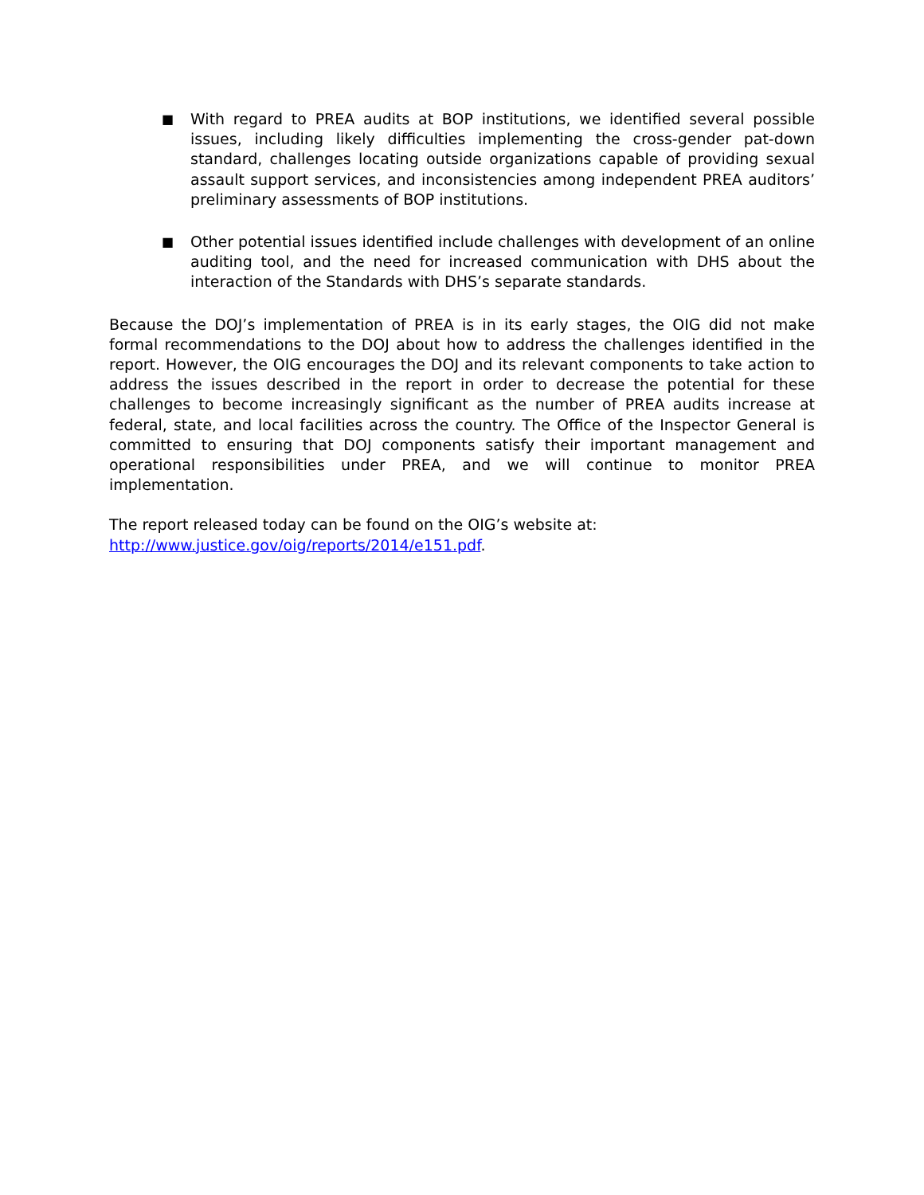■ With regard to PREA audits at BOP institutions, we identified several possible issues, including likely difficulties implementing the cross-gender pat-down standard, challenges locating outside organizations capable of providing sexual assault support services, and inconsistencies among independent PREA auditors’ preliminary assessments of BOP institutions.
■ Other potential issues identified include challenges with development of an online auditing tool, and the need for increased communication with DHS about the interaction of the Standards with DHS’s separate standards.
Because the DOJ’s implementation of PREA is in its early stages, the OIG did not make formal recommendations to the DOJ about how to address the challenges identified in the report. However, the OIG encourages the DOJ and its relevant components to take action to address the issues described in the report in order to decrease the potential for these challenges to become increasingly significant as the number of PREA audits increase at federal, state, and local facilities across the country. The Office of the Inspector General is committed to ensuring that DOJ components satisfy their important management and operational responsibilities under PREA, and we will continue to monitor PREA implementation.
The report released today can be found on the OIG’s website at:
http://www.justice.gov/oig/reports/2014/e151.pdf.